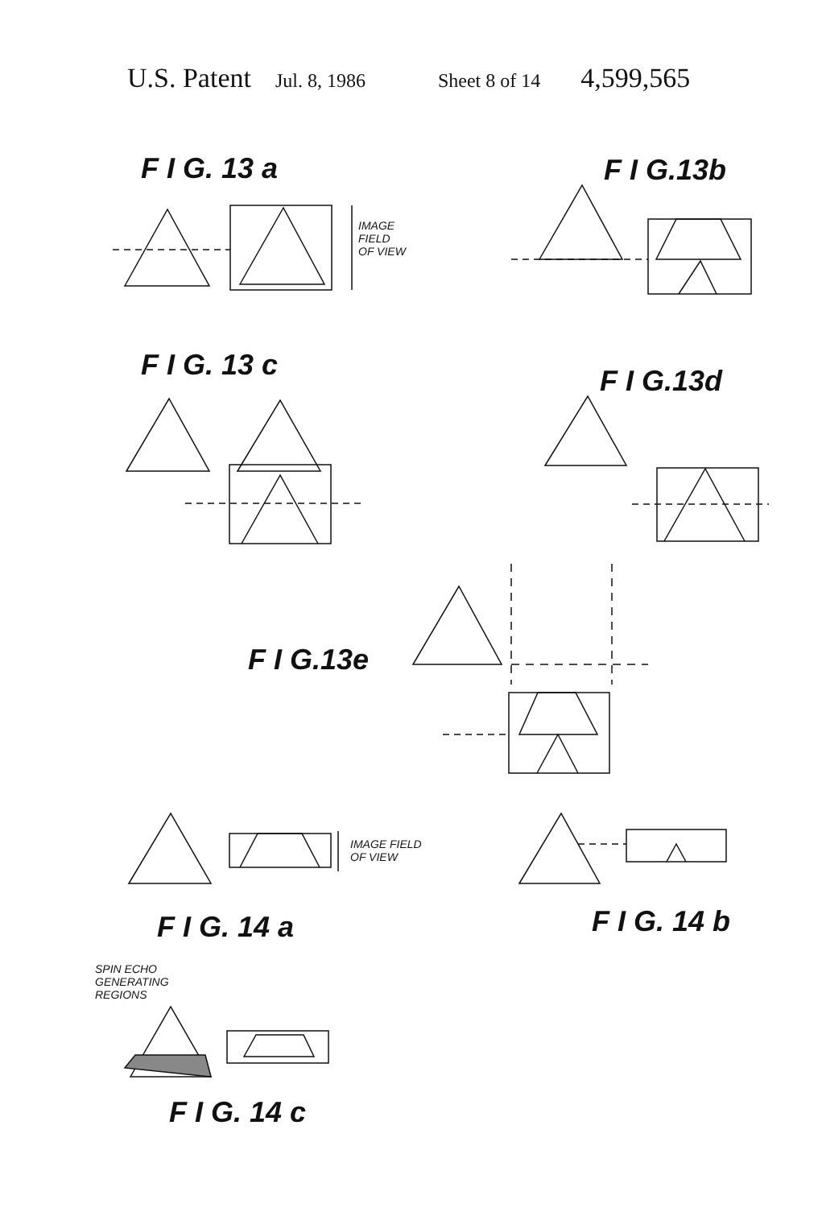U.S. Patent Jul. 8, 1986 Sheet 8 of 14 4,599,565
F I G. 13 a F I G.13b
F I G. 13 c F I G.13d
F I G.13e
F I G. 14 a F I G. 14 b
F I G. 14 c
IMAGE
FIELD
OF VIEW
IMAGE FIELD
OF VIEW
SPIN ECHO
GENERATING
REGIONS